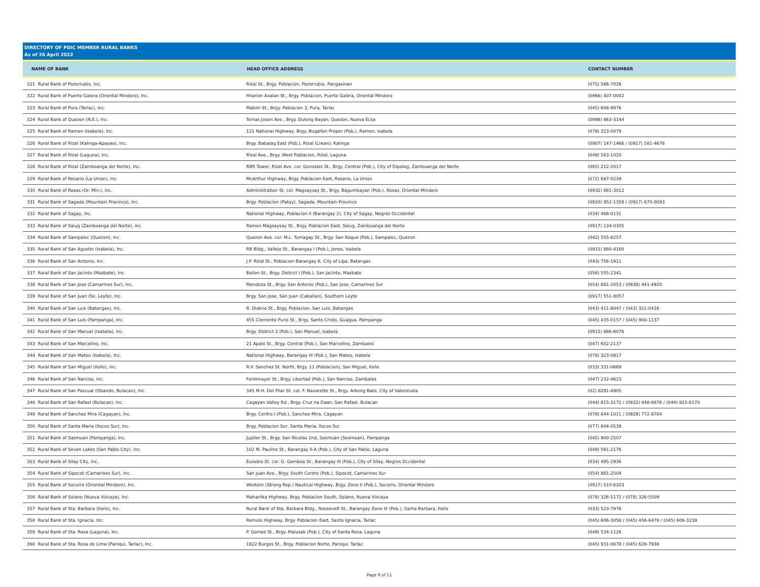DIRECTORY OF PDIC MEMBER RURAL BANKS
As of 26 April 2022
| NAME OF BANK | HEAD OFFICE ADDRESS | CONTACT NUMBER |
| --- | --- | --- |
| 321 Rural Bank of Pozorrubio, Inc. | Rizal St., Brgy. Poblacion, Pozorrubio, Pangasinan | (075) 566-7026 |
| 322 Rural Bank of Puerto Galera (Oriental Mindoro), Inc. | Hilarion Axalan St., Brgy. Poblacion, Puerto Galera, Oriental Mindoro | (0966) 407-0042 |
| 323 Rural Bank of Pura (Tarlac), Inc. | Mabini St., Brgy. Poblacion 3, Pura, Tarlac | (045) 606-9976 |
| 324 Rural Bank of Quezon (N.E.), Inc. | Tomas Joson Ave., Brgy. Dulong Bayan, Quezon, Nueva Ecija | (0998) 863-3144 |
| 325 Rural Bank of Ramon (Isabela), Inc. | 121 National Highway, Brgy. Bugallon Proper (Pob.), Ramon, Isabela | (078) 323-0079 |
| 326 Rural Bank of Rizal (Kalinga-Apayao), Inc. | Brgy. Babalag East (Pob.), Rizal (Liwan), Kalinga | (0907) 147-1466 / (0917) 581-4676 |
| 327 Rural Bank of Rizal (Laguna), Inc. | Rizal Ave., Brgy. West Poblacion, Rizal, Laguna | (049) 563-1020 |
| 328 Rural Bank of Rizal (Zamboanga del Norte), Inc. | RBR Tower, Rizal Ave. cor. Gonzales St., Brgy. Central (Pob.), City of Dipolog, Zamboanga del Norte | (065) 212-2017 |
| 329 Rural Bank of Rosario (La Union), Inc. | McArthur Highway, Brgy. Poblacion East, Rosario, La Union | (072) 687-0239 |
| 330 Rural Bank of Roxas (Or. Min.), Inc. | Administration St. cor. Magsaysay St., Brgy. Bagumbayan (Pob.), Roxas, Oriental Mindoro | (0932) 881-3012 |
| 331 Rural Bank of Sagada (Mountain Province), Inc. | Brgy. Poblacion (Patay), Sagada, Mountain Province | (0920) 952-1358 / (0917) 675-0093 |
| 332 Rural Bank of Sagay, Inc. | National Highway, Poblacion II (Barangay 2), City of Sagay, Negros Occidental | (034) 488-0131 |
| 333 Rural Bank of Salug (Zamboanga del Norte), Inc. | Ramon Magsaysay St., Brgy. Poblacion East, Salug, Zamboanga del Norte | (0917) 134-0305 |
| 334 Rural Bank of Sampaloc (Quezon), Inc. | Quezon Ave. cor. M.L. Tumagay St., Brgy. San Roque (Pob.), Sampaloc, Quezon | (042) 555-8257 |
| 335 Rural Bank of San Agustin (Isabela), Inc. | RB Bldg., Vallejo St., Barangay I (Pob.), Jones, Isabela | (0915) 880-4160 |
| 336 Rural Bank of San Antonio, Inc. | J.P. Rizal St., Poblacion Barangay 6, City of Lipa, Batangas | (043) 756-1911 |
| 337 Rural Bank of San Jacinto (Masbate), Inc | Bailon St., Brgy. District I (Pob.), San Jacinto, Masbate | (056) 555-2341 |
| 338 Rural Bank of San Jose (Camarines Sur), Inc. | Mendoza St., Brgy. San Antonio (Pob.), San Jose, Camarines Sur | (054) 881-2053 / (0938) 441-4920 |
| 339 Rural Bank of San Juan (So. Leyte), Inc. | Brgy. San Jose, San Juan (Cabalian), Southern Leyte | (0917) 551-8057 |
| 340 Rural Bank of San Luis (Batangas), Inc. | R. Diokno St., Brgy. Poblacion, San Luis, Batangas | (043) 411-8047 / (043) 321-0416 |
| 341 Rural Bank of San Luis (Pampanga), Inc. | 455 Clemente Puno St., Brgy. Santo Cristo, Guagua, Pampanga | (045) 435-0157 / (045) 900-1137 |
| 342 Rural Bank of San Manuel (Isabela), Inc. | Brgy. District 3 (Pob.), San Manuel, Isabela | (0915) 886-6076 |
| 343 Rural Bank of San Marcelino, Inc. | 21 Apalo St., Brgy. Central (Pob.), San Marcelino, Zambales | (047) 602-2137 |
| 344 Rural Bank of San Mateo (Isabela), Inc. | National Highway, Barangay III (Pob.), San Mateo, Isabela | (078) 323-0817 |
| 345 Rural Bank of San Miguel (Iloilo), Inc. | R.V. Sanchez St. North, Brgy. 11 (Poblacion), San Miguel, Iloilo | (033) 331-0669 |
| 346 Rural Bank of San Narciso, Inc. | Fontimayor St., Brgy. Libertad (Pob.), San Narciso, Zambales | (047) 232-4623 |
| 347 Rural Bank of San Pascual (Obando, Bulacan), Inc. | 345 M.H. Del Pilar St. cor. F. Navarette St., Brgy. Arkong Bato, City of Valenzuela | (02) 8291-4905 |
| 348 Rural Bank of San Rafael (Bulacan), Inc. | Cagayan Valley Rd., Brgy. Cruz na Daan, San Rafael, Bulacan | (044) 815-3172 / (0932) 848-6876 / (044) 815-6170 |
| 349 Rural Bank of Sanchez Mira (Cagayan), Inc. | Brgy. Centro I (Pob.), Sanchez-Mira, Cagayan | (078) 844-1011 / (0929) 772-8784 |
| 350 Rural Bank of Santa Maria (Ilocos Sur), Inc. | Brgy. Poblacion Sur, Santa Maria, Ilocos Sur | (077) 604-0539 |
| 351 Rural Bank of Sasmuan (Pampanga), Inc. | Jupiter St., Brgy. San Nicolas 2nd, Sasmuan (Sexmoan), Pampanga | (045) 900-2507 |
| 352 Rural Bank of Seven Lakes (San Pablo City), Inc. | 102 M. Paulino St., Barangay II-A (Pob.), City of San Pablo, Laguna | (049) 561-2176 |
| 353 Rural Bank of Silay City, Inc. | Eusebio St. cor. G. Gamboa St., Barangay III (Pob.), City of Silay, Negros Occidental | (034) 495-2936 |
| 354 Rural Bank of Sipocot (Camarines Sur), Inc. | San Juan Ave., Brgy. South Centro (Pob.), Sipocot, Camarines Sur | (054) 881-2504 |
| 355 Rural Bank of Socorro (Oriental Mindoro), Inc. | Western (Strong Rep.) Nautical Highway, Brgy. Zone II (Pob.), Socorro, Oriental Mindoro | (0917) 510-6203 |
| 356 Rural Bank of Solano (Nueva Vizcaya), Inc. | Maharlika Highway, Brgy. Poblacion South, Solano, Nueva Vizcaya | (078) 326-5172 / (078) 326-5509 |
| 357 Rural Bank of Sta. Barbara (Iloilo), Inc. | Rural Bank of Sta. Barbara Bldg., Roosevelt St., Barangay Zone III (Pob.), Santa Barbara, Iloilo | (033) 523-7976 |
| 358 Rural Bank of Sta. Ignacia, Inc. | Romulo Highway, Brgy. Poblacion East, Santa Ignacia, Tarlac | (045) 606-3058 / (045) 456-6478 / (045) 606-3239 |
| 359 Rural Bank of Sta. Rosa (Laguna), Inc. | P. Gomez St., Brgy. Malusak (Pob.), City of Santa Rosa, Laguna | (049) 534-1126 |
| 360 Rural Bank of Sta. Rosa de Lima (Paniqui, Tarlac), Inc. | 1822 Burgos St., Brgy. Poblacion Norte, Paniqui, Tarlac | (045) 931-0678 / (045) 628-7938 |
Page 9 of 11